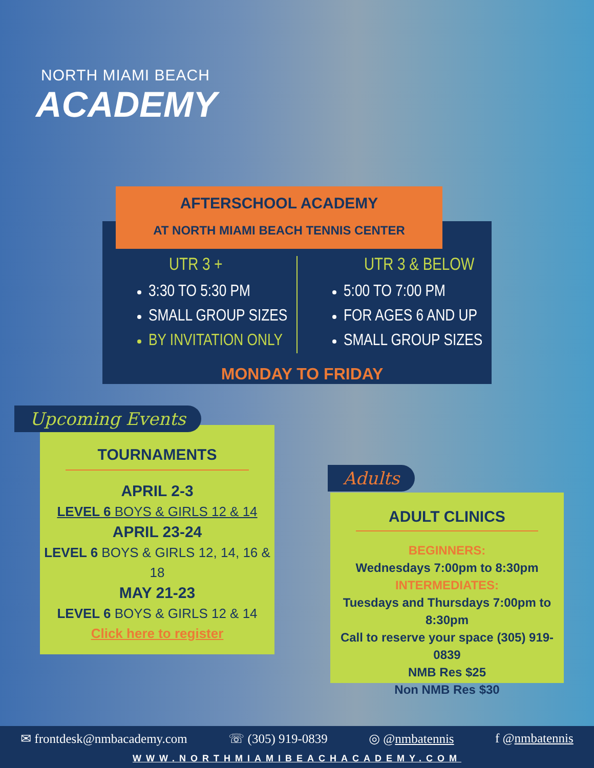NORTH MIAMI BEACH
ACADEMY
AFTERSCHOOL ACADEMY
AT NORTH MIAMI BEACH TENNIS CENTER
UTR 3 +
3:30 TO 5:30 PM
SMALL GROUP SIZES
BY INVITATION ONLY
UTR 3 & BELOW
5:00 TO 7:00 PM
FOR AGES 6 AND UP
SMALL GROUP SIZES
MONDAY TO FRIDAY
TOURNAMENTS
APRIL 2-3
LEVEL 6 BOYS & GIRLS 12 & 14
APRIL 23-24
LEVEL 6 BOYS & GIRLS 12, 14, 16 & 18
MAY 21-23
LEVEL 6 BOYS & GIRLS 12 & 14
Click here to register
Upcoming Events
ADULT CLINICS
BEGINNERS:
Wednesdays 7:00pm to 8:30pm
INTERMEDIATES:
Tuesdays and Thursdays 7:00pm to 8:30pm
Call to reserve your space (305) 919-0839
NMB Res $25
Non NMB Res $30
Adults
✉ frontdesk@nmbacademy.com ☏ (305) 919-0839 ◎ @nmbatennis f @nmbatennis
WWW.NORTHMIAMIBEACHACADEMY.COM